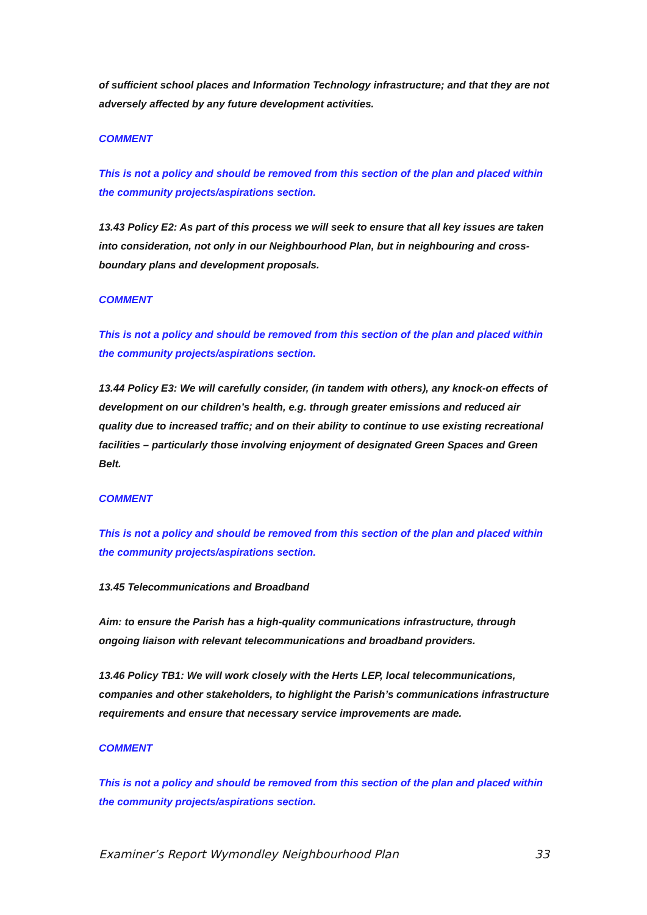of sufficient school places and Information Technology infrastructure; and that they are not adversely affected by any future development activities.
COMMENT
This is not a policy and should be removed from this section of the plan and placed within the community projects/aspirations section.
13.43 Policy E2: As part of this process we will seek to ensure that all key issues are taken into consideration, not only in our Neighbourhood Plan, but in neighbouring and cross- boundary plans and development proposals.
COMMENT
This is not a policy and should be removed from this section of the plan and placed within the community projects/aspirations section.
13.44 Policy E3: We will carefully consider, (in tandem with others), any knock-on effects of development on our children’s health, e.g. through greater emissions and reduced air quality due to increased traffic; and on their ability to continue to use existing recreational facilities – particularly those involving enjoyment of designated Green Spaces and Green Belt.
COMMENT
This is not a policy and should be removed from this section of the plan and placed within the community projects/aspirations section.
13.45 Telecommunications and Broadband
Aim: to ensure the Parish has a high-quality communications infrastructure, through ongoing liaison with relevant telecommunications and broadband providers.
13.46 Policy TB1: We will work closely with the Herts LEP, local telecommunications, companies and other stakeholders, to highlight the Parish’s communications infrastructure requirements and ensure that necessary service improvements are made.
COMMENT
This is not a policy and should be removed from this section of the plan and placed within the community projects/aspirations section.
Examiner’s Report Wymondley Neighbourhood Plan 33